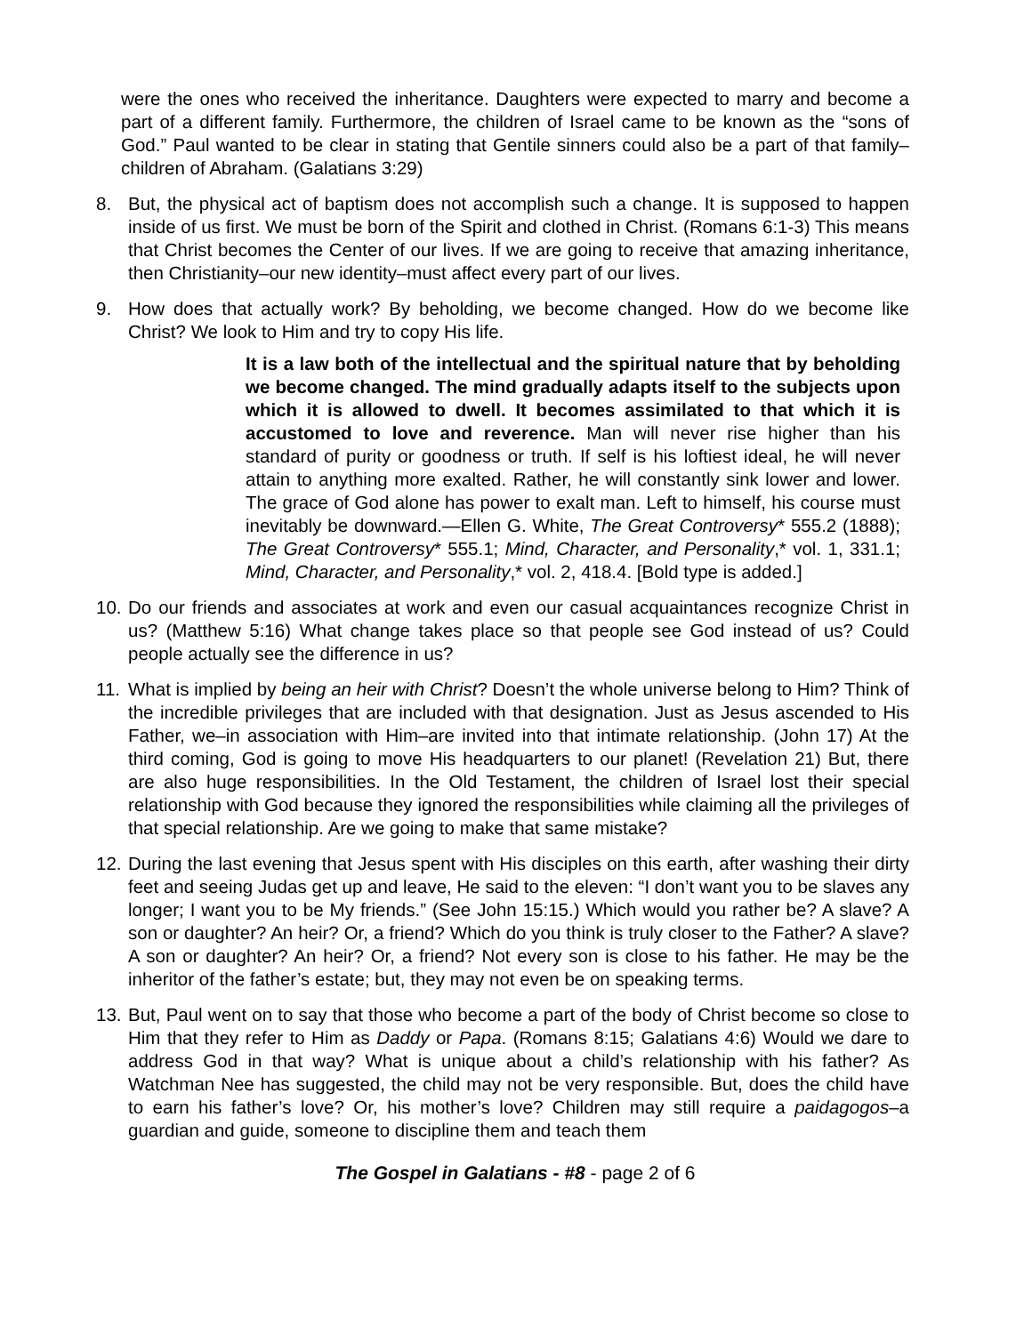were the ones who received the inheritance. Daughters were expected to marry and become a part of a different family. Furthermore, the children of Israel came to be known as the “sons of God.” Paul wanted to be clear in stating that Gentile sinners could also be a part of that family–children of Abraham. (Galatians 3:29)
8. But, the physical act of baptism does not accomplish such a change. It is supposed to happen inside of us first. We must be born of the Spirit and clothed in Christ. (Romans 6:1-3) This means that Christ becomes the Center of our lives. If we are going to receive that amazing inheritance, then Christianity–our new identity–must affect every part of our lives.
9. How does that actually work? By beholding, we become changed. How do we become like Christ? We look to Him and try to copy His life.
It is a law both of the intellectual and the spiritual nature that by beholding we become changed. The mind gradually adapts itself to the subjects upon which it is allowed to dwell. It becomes assimilated to that which it is accustomed to love and reverence. Man will never rise higher than his standard of purity or goodness or truth. If self is his loftiest ideal, he will never attain to anything more exalted. Rather, he will constantly sink lower and lower. The grace of God alone has power to exalt man. Left to himself, his course must inevitably be downward.—Ellen G. White, The Great Controversy* 555.2 (1888); The Great Controversy* 555.1; Mind, Character, and Personality,* vol. 1, 331.1; Mind, Character, and Personality,* vol. 2, 418.4. [Bold type is added.]
10.
Do our friends and associates at work and even our casual acquaintances recognize Christ in us? (Matthew 5:16) What change takes place so that people see God instead of us? Could people actually see the difference in us?
11.
What is implied by being an heir with Christ? Doesn’t the whole universe belong to Him? Think of the incredible privileges that are included with that designation. Just as Jesus ascended to His Father, we–in association with Him–are invited into that intimate relationship. (John 17) At the third coming, God is going to move His headquarters to our planet! (Revelation 21) But, there are also huge responsibilities. In the Old Testament, the children of Israel lost their special relationship with God because they ignored the responsibilities while claiming all the privileges of that special relationship. Are we going to make that same mistake?
12.
During the last evening that Jesus spent with His disciples on this earth, after washing their dirty feet and seeing Judas get up and leave, He said to the eleven: “I don’t want you to be slaves any longer; I want you to be My friends.” (See John 15:15.) Which would you rather be? A slave? A son or daughter? An heir? Or, a friend? Which do you think is truly closer to the Father? A slave? A son or daughter? An heir? Or, a friend? Not every son is close to his father. He may be the inheritor of the father’s estate; but, they may not even be on speaking terms.
13.
But, Paul went on to say that those who become a part of the body of Christ become so close to Him that they refer to Him as Daddy or Papa. (Romans 8:15; Galatians 4:6) Would we dare to address God in that way? What is unique about a child’s relationship with his father? As Watchman Nee has suggested, the child may not be very responsible. But, does the child have to earn his father’s love? Or, his mother’s love? Children may still require a paidagogos–a guardian and guide, someone to discipline them and teach them
The Gospel in Galatians - #8 - page 2 of 6